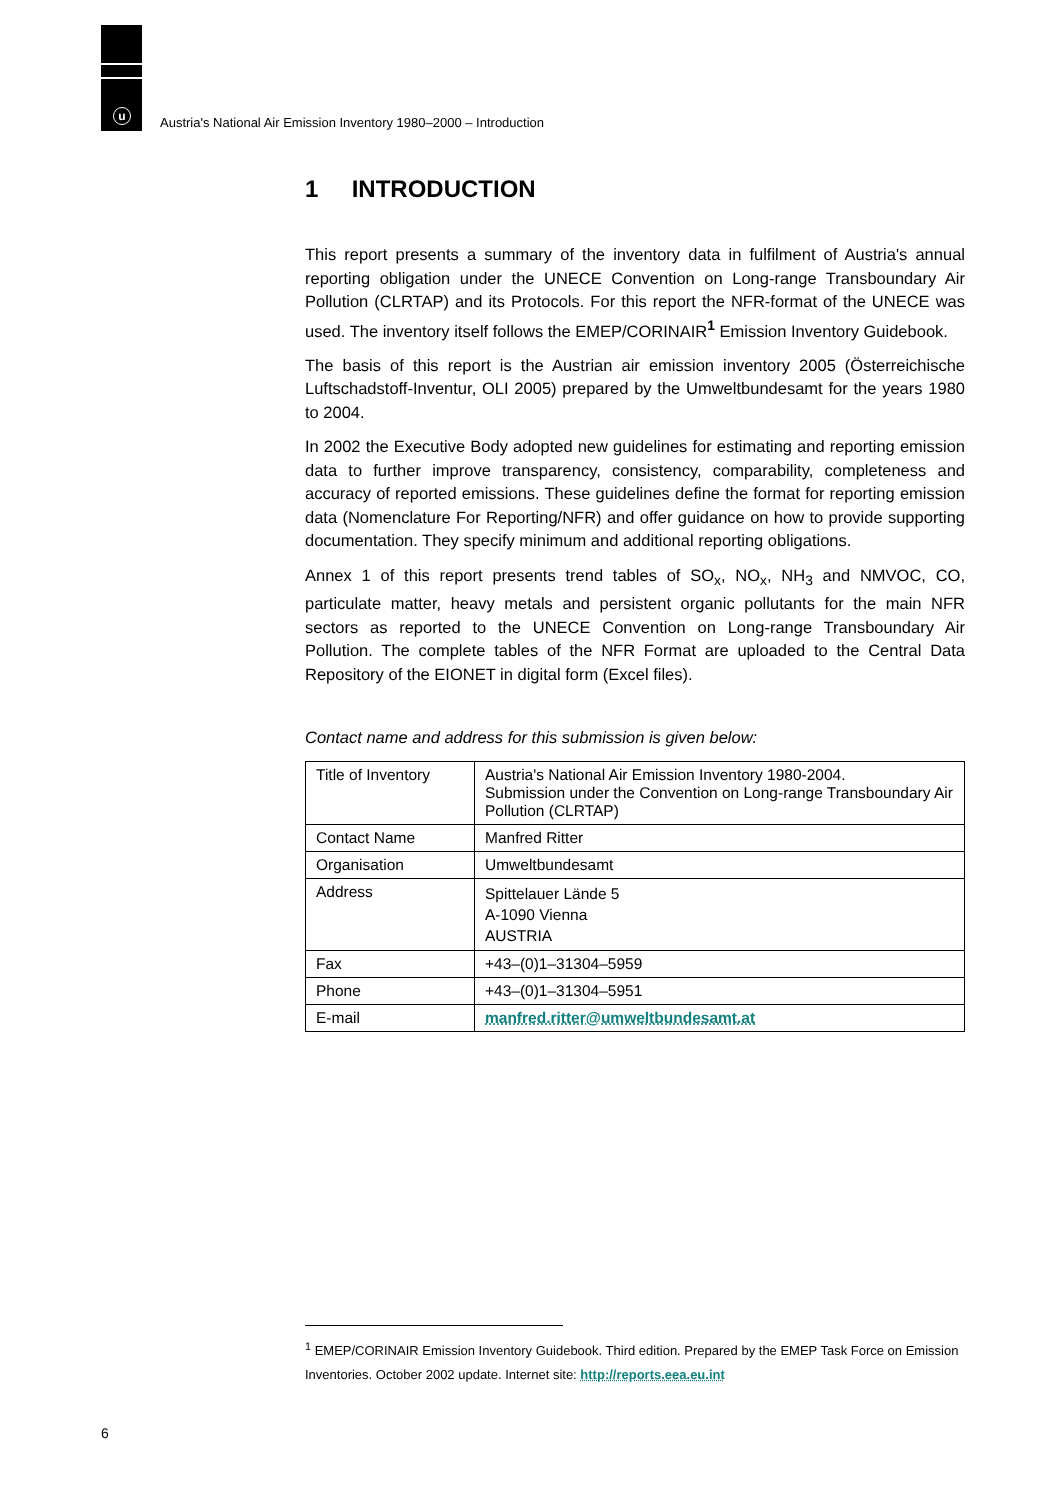u
Austria's National Air Emission Inventory 1980–2000 – Introduction
1 INTRODUCTION
This report presents a summary of the inventory data in fulfilment of Austria's annual reporting obligation under the UNECE Convention on Long-range Transboundary Air Pollution (CLRTAP) and its Protocols. For this report the NFR-format of the UNECE was used. The inventory itself follows the EMEP/CORINAIR<sup>1</sup> Emission Inventory Guidebook.
The basis of this report is the Austrian air emission inventory 2005 (Österreichische Luftschadstoff-Inventur, OLI 2005) prepared by the Umweltbundesamt for the years 1980 to 2004.
In 2002 the Executive Body adopted new guidelines for estimating and reporting emission data to further improve transparency, consistency, comparability, completeness and accuracy of reported emissions. These guidelines define the format for reporting emission data (Nomenclature For Reporting/NFR) and offer guidance on how to provide supporting documentation. They specify minimum and additional reporting obligations.
Annex 1 of this report presents trend tables of SO<sub>x</sub>, NO<sub>x</sub>, NH<sub>3</sub> and NMVOC, CO, particulate matter, heavy metals and persistent organic pollutants for the main NFR sectors as reported to the UNECE Convention on Long-range Transboundary Air Pollution. The complete tables of the NFR Format are uploaded to the Central Data Repository of the EIONET in digital form (Excel files).
Contact name and address for this submission is given below:
| Title of Inventory | Austria's National Air Emission Inventory 1980-2004. Submission under the Convention on Long-range Transboundary Air Pollution (CLRTAP) |
| Contact Name | Manfred Ritter |
| Organisation | Umweltbundesamt |
| Address | Spittelauer Lände 5 A-1090 Vienna AUSTRIA |
| Fax | +43–(0)1–31304–5959 |
| Phone | +43–(0)1–31304–5951 |
| E-mail | manfred.ritter@umweltbundesamt.at |
<sup>1</sup> EMEP/CORINAIR Emission Inventory Guidebook. Third edition. Prepared by the EMEP Task Force on Emission Inventories. October 2002 update. Internet site: http://reports.eea.eu.int
6